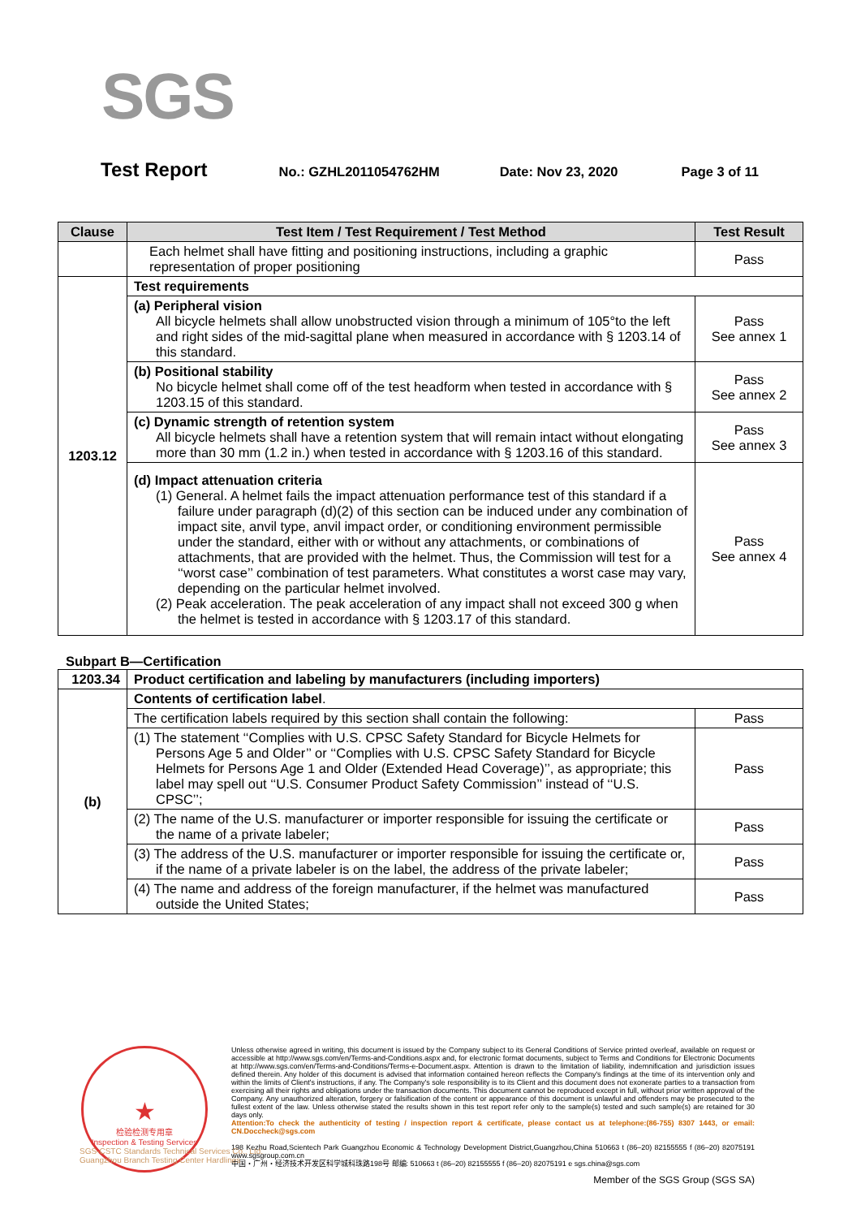SGS
Test Report
No.: GZHL2011054762HM Date: Nov 23, 2020 Page 3 of 11
| Clause | Test Item / Test Requirement / Test Method | Test Result |
| --- | --- | --- |
| | Each helmet shall have fitting and positioning instructions, including a graphic representation of proper positioning | Pass |
| 1203.12 | Test requirements | |
| | (a) Peripheral vision All bicycle helmets shall allow unobstructed vision through a minimum of 105°to the left and right sides of the mid-sagittal plane when measured in accordance with § 1203.14 of this standard. | Pass See annex 1 |
| | (b) Positional stability No bicycle helmet shall come off of the test headform when tested in accordance with § 1203.15 of this standard. | Pass See annex 2 |
| | (c) Dynamic strength of retention system All bicycle helmets shall have a retention system that will remain intact without elongating more than 30 mm (1.2 in.) when tested in accordance with § 1203.16 of this standard. | Pass See annex 3 |
| | (d) Impact attenuation criteria (1) General. A helmet fails the impact attenuation performance test of this standard if a failure under paragraph (d)(2) of this section can be induced under any combination of impact site, anvil type, anvil impact order, or conditioning environment permissible under the standard, either with or without any attachments, or combinations of attachments, that are provided with the helmet. Thus, the Commission will test for a ‘‘worst case’’ combination of test parameters. What constitutes a worst case may vary, depending on the particular helmet involved. (2) Peak acceleration. The peak acceleration of any impact shall not exceed 300 g when the helmet is tested in accordance with § 1203.17 of this standard. | Pass See annex 4 |
Subpart B—Certification
| 1203.34 | Product certification and labeling by manufacturers (including importers) | |
| (b) | Contents of certification label . | |
| | The certification labels required by this section shall contain the following: | Pass |
| | (1) The statement ‘‘Complies with U.S. CPSC Safety Standard for Bicycle Helmets for Persons Age 5 and Older’’ or ‘‘Complies with U.S. CPSC Safety Standard for Bicycle Helmets for Persons Age 1 and Older (Extended Head Coverage)’’, as appropriate; this label may spell out ‘‘U.S. Consumer Product Safety Commission’’ instead of ‘‘U.S. CPSC’’; | Pass |
| | (2) The name of the U.S. manufacturer or importer responsible for issuing the certificate or the name of a private labeler; | Pass |
| | (3) The address of the U.S. manufacturer or importer responsible for issuing the certificate or, if the name of a private labeler is on the label, the address of the private labeler; | Pass |
| | (4) The name and address of the foreign manufacturer, if the helmet was manufactured outside the United States; | Pass |
★
检验检测专用章
Inspection & Testing Services
Unless otherwise agreed in writing, this document is issued by the Company subject to its General Conditions of Service printed overleaf, available on request or accessible at http://www.sgs.com/en/Terms-and-Conditions.aspx and, for electronic format documents, subject to Terms and Conditions for Electronic Documents at http://www.sgs.com/en/Terms-and-Conditions/Terms-e-Document.aspx. Attention is drawn to the limitation of liability, indemnification and jurisdiction issues defined therein. Any holder of this document is advised that information contained hereon reflects the Company's findings at the time of its intervention only and within the limits of Client's instructions, if any. The Company's sole responsibility is to its Client and this document does not exonerate parties to a transaction from exercising all their rights and obligations under the transaction documents. This document cannot be reproduced except in full, without prior written approval of the Company. Any unauthorized alteration, forgery or falsification of the content or appearance of this document is unlawful and offenders may be prosecuted to the fullest extent of the law. Unless otherwise stated the results shown in this test report refer only to the sample(s) tested and such sample(s) are retained for 30 days only.
Attention:To check the authenticity of testing / inspection report & certificate, please contact us at telephone:(86-755) 8307 1443, or email: CN.Doccheck@sgs.com
198 Kezhu Road,Scientech Park Guangzhou Economic & Technology Development District,Guangzhou,China 510663 t (86–20) 82155555 f (86–20) 82075191 www.sgsgroup.com.cn
中国・广州・经济技术开发区科学城科珠路198号 邮编: 510663 t (86–20) 82155555 f (86–20) 82075191 e sgs.china@sgs.com
Member of the SGS Group (SGS SA)
SGS-CSTC Standards Technical Services Co., Ltd.
Guangzhou Branch Testing Center Hardlines